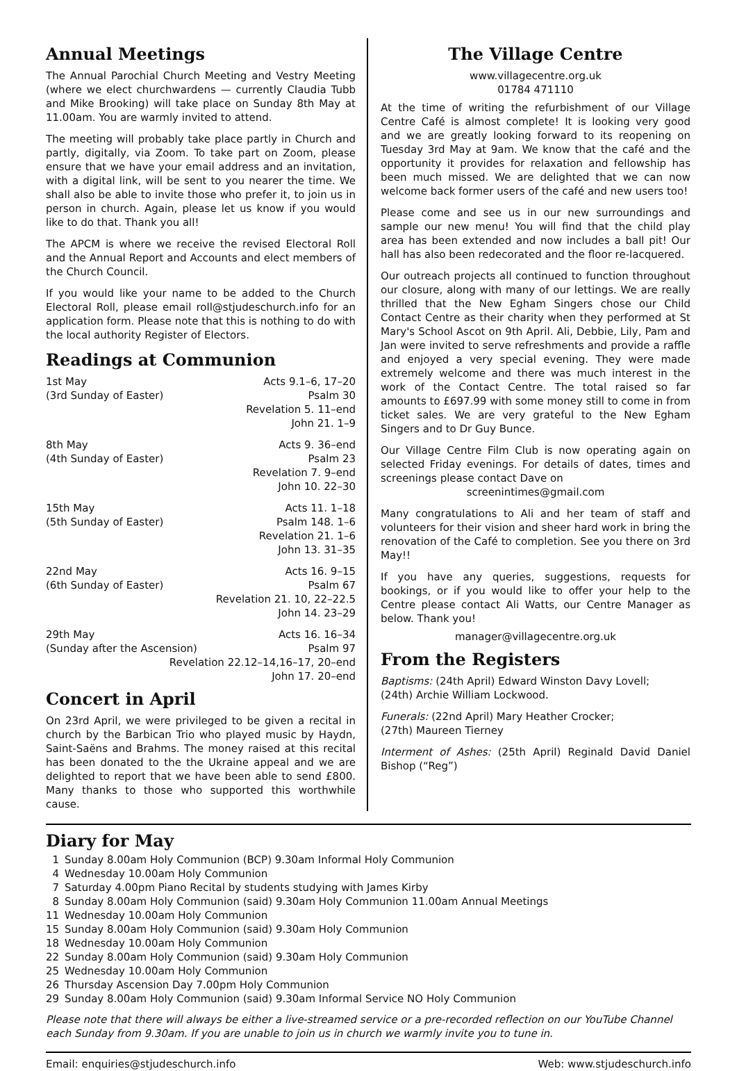Annual Meetings
The Annual Parochial Church Meeting and Vestry Meeting (where we elect churchwardens — currently Claudia Tubb and Mike Brooking) will take place on Sunday 8th May at 11.00am. You are warmly invited to attend.
The meeting will probably take place partly in Church and partly, digitally, via Zoom. To take part on Zoom, please ensure that we have your email address and an invitation, with a digital link, will be sent to you nearer the time. We shall also be able to invite those who prefer it, to join us in person in church. Again, please let us know if you would like to do that. Thank you all!
The APCM is where we receive the revised Electoral Roll and the Annual Report and Accounts and elect members of the Church Council.
If you would like your name to be added to the Church Electoral Roll, please email roll@stjudeschurch.info for an application form. Please note that this is nothing to do with the local authority Register of Electors.
Readings at Communion
| 1st May | Acts 9.1–6, 17–20 |
| (3rd Sunday of Easter) | Psalm 30 |
| | Revelation 5. 11–end |
| | John 21. 1–9 |
| 8th May | Acts 9. 36–end |
| (4th Sunday of Easter) | Psalm 23 |
| | Revelation 7. 9–end |
| | John 10. 22–30 |
| 15th May | Acts 11. 1–18 |
| (5th Sunday of Easter) | Psalm 148. 1–6 |
| | Revelation 21. 1–6 |
| | John 13. 31–35 |
| 22nd May | Acts 16. 9–15 |
| (6th Sunday of Easter) | Psalm 67 |
| | Revelation 21. 10, 22–22.5 |
| | John 14. 23–29 |
| 29th May | Acts 16. 16–34 |
| (Sunday after the Ascension) | Psalm 97 |
| Revelation 22.12–14,16–17, 20–end | |
| | John 17. 20–end |
Concert in April
On 23rd April, we were privileged to be given a recital in church by the Barbican Trio who played music by Haydn, Saint-Saëns and Brahms. The money raised at this recital has been donated to the the Ukraine appeal and we are delighted to report that we have been able to send £800. Many thanks to those who supported this worthwhile cause.
The Village Centre
www.villagecentre.org.uk
01784 471110
At the time of writing the refurbishment of our Village Centre Café is almost complete! It is looking very good and we are greatly looking forward to its reopening on Tuesday 3rd May at 9am. We know that the café and the opportunity it provides for relaxation and fellowship has been much missed. We are delighted that we can now welcome back former users of the café and new users too!
Please come and see us in our new surroundings and sample our new menu! You will find that the child play area has been extended and now includes a ball pit! Our hall has also been redecorated and the floor re-lacquered.
Our outreach projects all continued to function throughout our closure, along with many of our lettings. We are really thrilled that the New Egham Singers chose our Child Contact Centre as their charity when they performed at St Mary's School Ascot on 9th April. Ali, Debbie, Lily, Pam and Jan were invited to serve refreshments and provide a raffle and enjoyed a very special evening. They were made extremely welcome and there was much interest in the work of the Contact Centre. The total raised so far amounts to £697.99 with some money still to come in from ticket sales. We are very grateful to the New Egham Singers and to Dr Guy Bunce.
Our Village Centre Film Club is now operating again on selected Friday evenings. For details of dates, times and screenings please contact Dave on
screenintimes@gmail.com
Many congratulations to Ali and her team of staff and volunteers for their vision and sheer hard work in bring the renovation of the Café to completion. See you there on 3rd May!!
If you have any queries, suggestions, requests for bookings, or if you would like to offer your help to the Centre please contact Ali Watts, our Centre Manager as below. Thank you!
manager@villagecentre.org.uk
From the Registers
Baptisms: (24th April) Edward Winston Davy Lovell;
(24th) Archie William Lockwood.
Funerals: (22nd April) Mary Heather Crocker;
(27th) Maureen Tierney
Interment of Ashes: (25th April) Reginald David Daniel Bishop (“Reg”)
Diary for May
| 1 | Sunday 8.00am Holy Communion (BCP) 9.30am Informal Holy Communion |
| 4 | Wednesday 10.00am Holy Communion |
| 7 | Saturday 4.00pm Piano Recital by students studying with James Kirby |
| 8 | Sunday 8.00am Holy Communion (said) 9.30am Holy Communion 11.00am Annual Meetings |
| 11 | Wednesday 10.00am Holy Communion |
| 15 | Sunday 8.00am Holy Communion (said) 9.30am Holy Communion |
| 18 | Wednesday 10.00am Holy Communion |
| 22 | Sunday 8.00am Holy Communion (said) 9.30am Holy Communion |
| 25 | Wednesday 10.00am Holy Communion |
| 26 | Thursday Ascension Day 7.00pm Holy Communion |
| 29 | Sunday 8.00am Holy Communion (said) 9.30am Informal Service NO Holy Communion |
Please note that there will always be either a live-streamed service or a pre-recorded reflection on our YouTube Channel each Sunday from 9.30am. If you are unable to join us in church we warmly invite you to tune in.
Email: enquiries@stjudeschurch.info Web: www.stjudeschurch.info